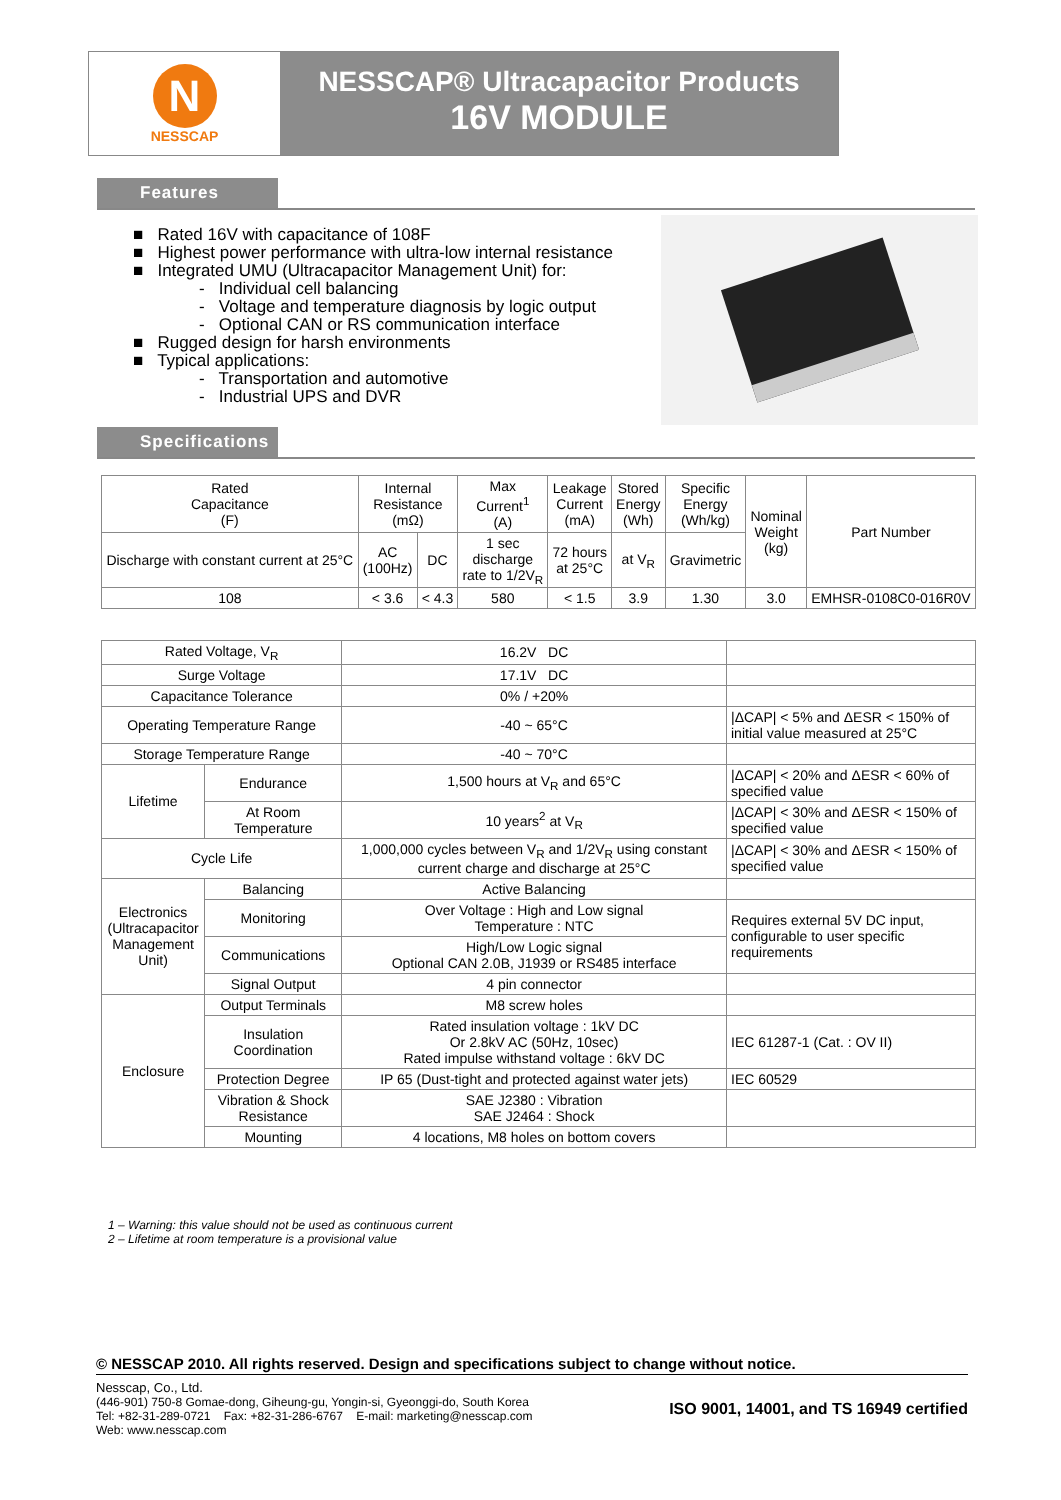N
NESSCAP
NESSCAP® Ultracapacitor Products
16V MODULE
Features
■ Rated 16V with capacitance of 108F
■ Highest power performance with ultra-low internal resistance
■ Integrated UMU (Ultracapacitor Management Unit) for:
- Individual cell balancing
- Voltage and temperature diagnosis by logic output
- Optional CAN or RS communication interface
■ Rugged design for harsh environments
■ Typical applications:
- Transportation and automotive
- Industrial UPS and DVR
Specifications
| Rated Capacitance (F) | Internal Resistance (mΩ) | | Max Current<sup>1</sup> (A) | Leakage Current (mA) | Stored Energy (Wh) | Specific Energy (Wh/kg) | Nominal Weight (kg) | Part Number |
| --- | --- | --- | --- | --- | --- | --- | --- | --- |
| Discharge with constant current at 25°C | AC (100Hz) | DC | 1 sec discharge rate to 1/2V<sub>R</sub> | 72 hours at 25°C | at V<sub>R</sub> | Gravimetric | | |
| 108 | < 3.6 | < 4.3 | 580 | < 1.5 | 3.9 | 1.30 | 3.0 | EMHSR-0108C0-016R0V |
| Rated Voltage, V<sub>R</sub> | | 16.2V DC | |
| Surge Voltage | | 17.1V DC | |
| Capacitance Tolerance | | 0% / +20% | |
| Operating Temperature Range | | -40 ~ 65°C | /ΔCAP/ < 5% and ΔESR < 150% of initial value measured at 25°C |
| Storage Temperature Range | | -40 ~ 70°C | |
| Lifetime | Endurance | 1,500 hours at V<sub>R</sub> and 65°C | /ΔCAP/ < 20% and ΔESR < 60% of specified value |
| | At Room Temperature | 10 years<sup>2</sup> at V<sub>R</sub> | /ΔCAP/ < 30% and ΔESR < 150% of specified value |
| Cycle Life | | 1,000,000 cycles between V<sub>R</sub> and 1/2V<sub>R</sub> using constant current charge and discharge at 25°C | /ΔCAP/ < 30% and ΔESR < 150% of specified value |
| Electronics (Ultracapacitor Management Unit) | Balancing | Active Balancing | |
| | Monitoring | Over Voltage : High and Low signal Temperature : NTC | Requires external 5V DC input, configurable to user specific requirements |
| | Communications | High/Low Logic signal Optional CAN 2.0B, J1939 or RS485 interface | |
| | Signal Output | 4 pin connector | |
| Enclosure | Output Terminals | M8 screw holes | |
| | Insulation Coordination | Rated insulation voltage : 1kV DC Or 2.8kV AC (50Hz, 10sec) Rated impulse withstand voltage : 6kV DC | IEC 61287-1 (Cat. : OV II) |
| | Protection Degree | IP 65 (Dust-tight and protected against water jets) | IEC 60529 |
| | Vibration & Shock Resistance | SAE J2380 : Vibration SAE J2464 : Shock | |
| | Mounting | 4 locations, M8 holes on bottom covers | |
1 – Warning: this value should not be used as continuous current
2 – Lifetime at room temperature is a provisional value
© NESSCAP 2010. All rights reserved. Design and specifications subject to change without notice.
Nesscap, Co., Ltd.
(446-901) 750-8 Gomae-dong, Giheung-gu, Yongin-si, Gyeonggi-do, South Korea
Tel: +82-31-289-0721 Fax: +82-31-286-6767 E-mail: marketing@nesscap.com
Web: www.nesscap.com
ISO 9001, 14001, and TS 16949 certified